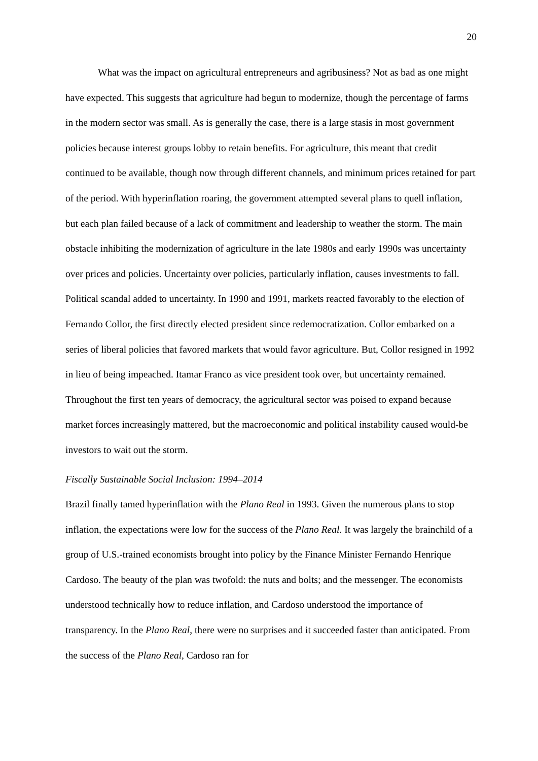20
What was the impact on agricultural entrepreneurs and agribusiness? Not as bad as one might have expected. This suggests that agriculture had begun to modernize, though the percentage of farms in the modern sector was small. As is generally the case, there is a large stasis in most government policies because interest groups lobby to retain benefits. For agriculture, this meant that credit continued to be available, though now through different channels, and minimum prices retained for part of the period. With hyperinflation roaring, the government attempted several plans to quell inflation, but each plan failed because of a lack of commitment and leadership to weather the storm. The main obstacle inhibiting the modernization of agriculture in the late 1980s and early 1990s was uncertainty over prices and policies. Uncertainty over policies, particularly inflation, causes investments to fall. Political scandal added to uncertainty. In 1990 and 1991, markets reacted favorably to the election of Fernando Collor, the first directly elected president since redemocratization. Collor embarked on a series of liberal policies that favored markets that would favor agriculture. But, Collor resigned in 1992 in lieu of being impeached. Itamar Franco as vice president took over, but uncertainty remained. Throughout the first ten years of democracy, the agricultural sector was poised to expand because market forces increasingly mattered, but the macroeconomic and political instability caused would-be investors to wait out the storm.
Fiscally Sustainable Social Inclusion: 1994–2014
Brazil finally tamed hyperinflation with the Plano Real in 1993. Given the numerous plans to stop inflation, the expectations were low for the success of the Plano Real. It was largely the brainchild of a group of U.S.-trained economists brought into policy by the Finance Minister Fernando Henrique Cardoso. The beauty of the plan was twofold: the nuts and bolts; and the messenger. The economists understood technically how to reduce inflation, and Cardoso understood the importance of transparency. In the Plano Real, there were no surprises and it succeeded faster than anticipated. From the success of the Plano Real, Cardoso ran for